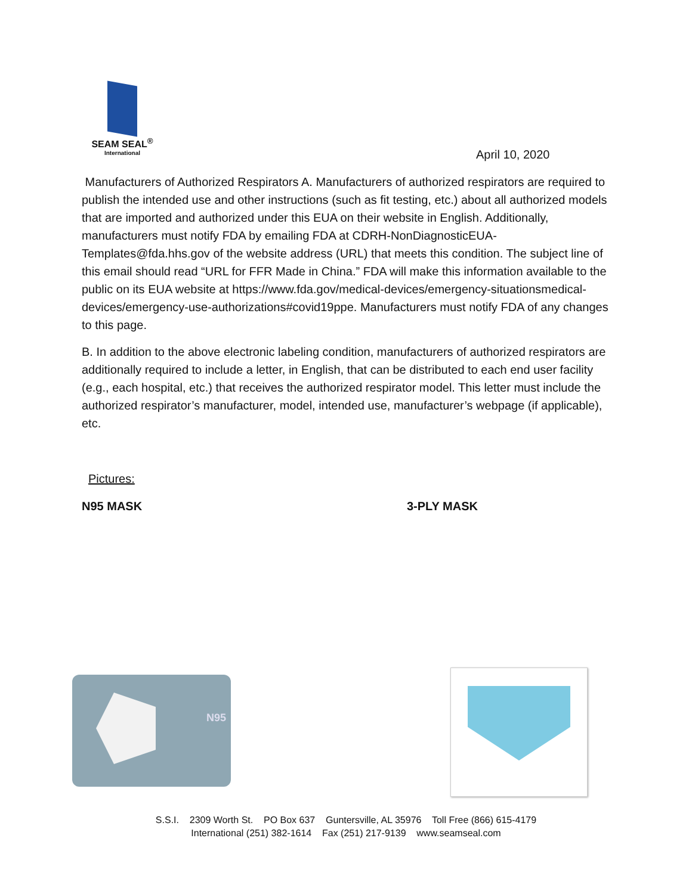SEAM SEAL<sup>®</sup>
International
April 10, 2020
Manufacturers of Authorized Respirators A. Manufacturers of authorized respirators are required to publish the intended use and other instructions (such as fit testing, etc.) about all authorized models that are imported and authorized under this EUA on their website in English. Additionally, manufacturers must notify FDA by emailing FDA at CDRH-NonDiagnosticEUA-Templates@fda.hhs.gov of the website address (URL) that meets this condition. The subject line of this email should read “URL for FFR Made in China.” FDA will make this information available to the public on its EUA website at https://www.fda.gov/medical-devices/emergency-situationsmedical-devices/emergency-use-authorizations#covid19ppe. Manufacturers must notify FDA of any changes to this page.
B. In addition to the above electronic labeling condition, manufacturers of authorized respirators are additionally required to include a letter, in English, that can be distributed to each end user facility (e.g., each hospital, etc.) that receives the authorized respirator model. This letter must include the authorized respirator’s manufacturer, model, intended use, manufacturer’s webpage (if applicable), etc.
Pictures:
N95 MASK 3-PLY MASK
N95
S.S.I. 2309 Worth St. PO Box 637 Guntersville, AL 35976 Toll Free (866) 615-4179
International (251) 382-1614 Fax (251) 217-9139 www.seamseal.com